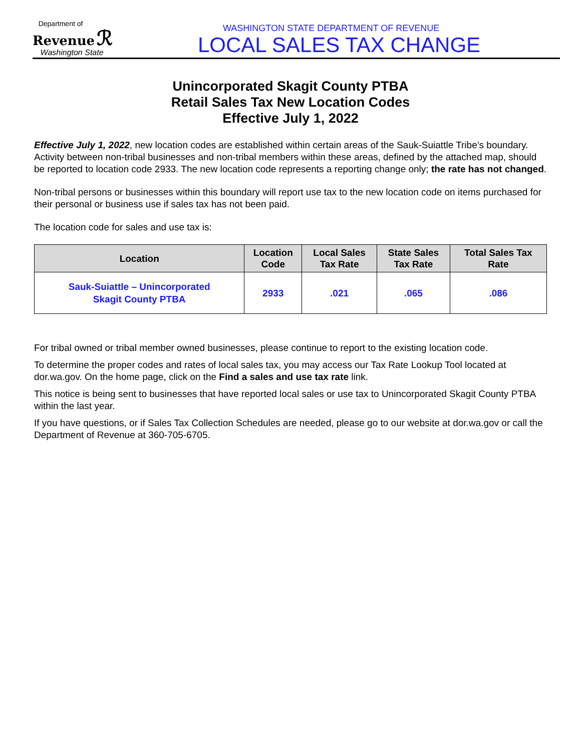Department of
Revenue ℛ
Washington State
WASHINGTON STATE DEPARTMENT OF REVENUE
LOCAL SALES TAX CHANGE
Unincorporated Skagit County PTBA
Retail Sales Tax New Location Codes
Effective July 1, 2022
Effective July 1, 2022, new location codes are established within certain areas of the Sauk-Suiattle Tribe’s boundary. Activity between non-tribal businesses and non-tribal members within these areas, defined by the attached map, should be reported to location code 2933. The new location code represents a reporting change only; the rate has not changed.
Non-tribal persons or businesses within this boundary will report use tax to the new location code on items purchased for their personal or business use if sales tax has not been paid.
The location code for sales and use tax is:
| Location | Location Code | Local Sales Tax Rate | State Sales Tax Rate | Total Sales Tax Rate |
| --- | --- | --- | --- | --- |
| Sauk-Suiattle – Unincorporated Skagit County PTBA | 2933 | .021 | .065 | .086 |
For tribal owned or tribal member owned businesses, please continue to report to the existing location code.
To determine the proper codes and rates of local sales tax, you may access our Tax Rate Lookup Tool located at dor.wa.gov. On the home page, click on the Find a sales and use tax rate link.
This notice is being sent to businesses that have reported local sales or use tax to Unincorporated Skagit County PTBA within the last year.
If you have questions, or if Sales Tax Collection Schedules are needed, please go to our website at dor.wa.gov or call the Department of Revenue at 360-705-6705.